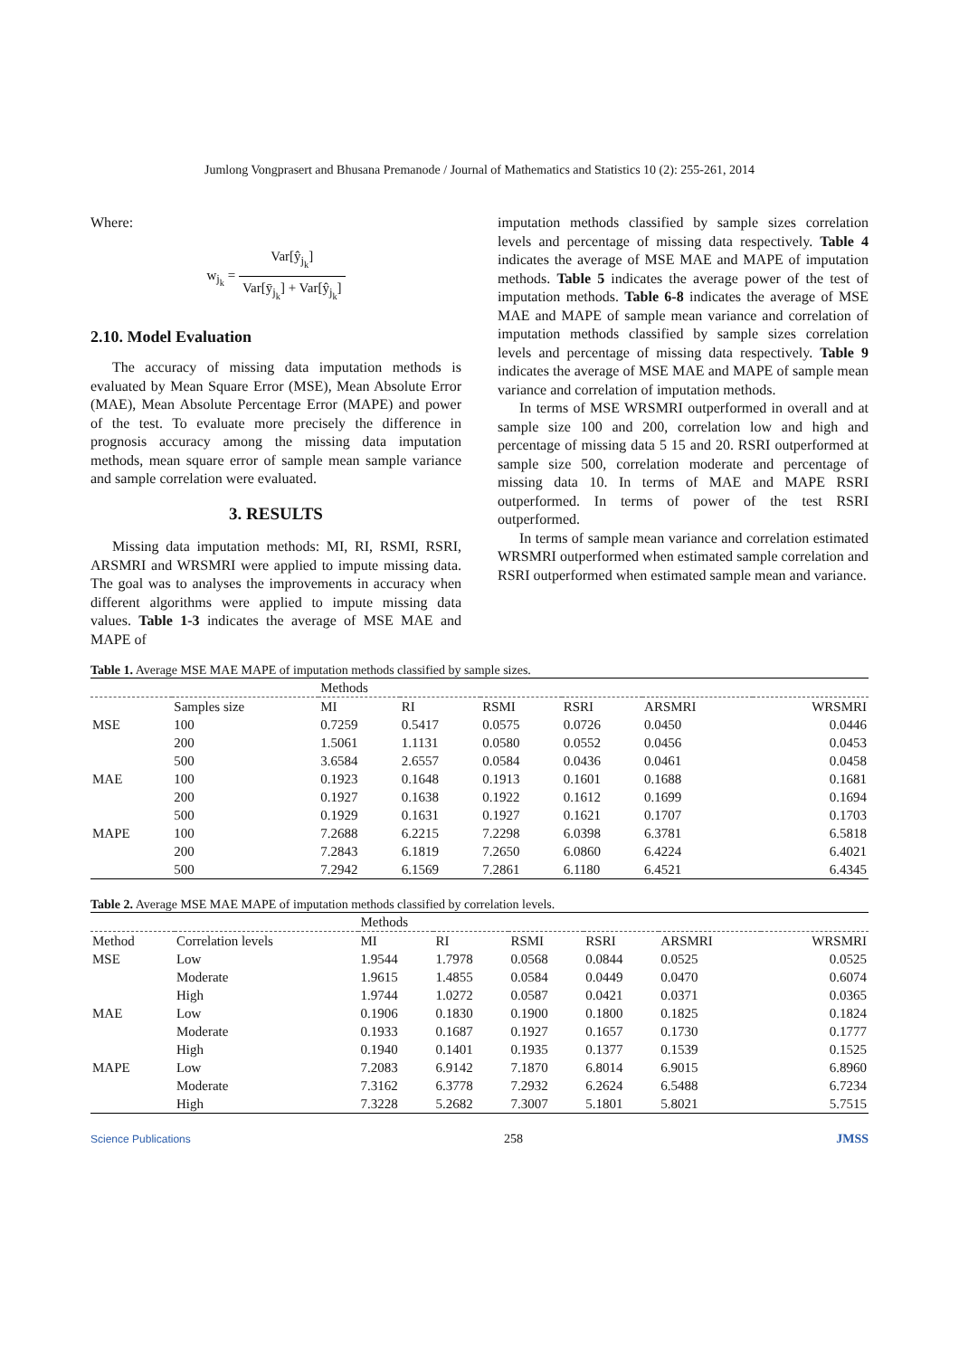Jumlong Vongprasert and Bhusana Premanode / Journal of Mathematics and Statistics 10 (2): 255-261, 2014
Where:
w<sub>j<sub>k</sub></sub> =
Var[ŷ<sub>j<sub>k</sub></sub>] Var[ȳ<sub>j<sub>k</sub></sub>] + Var[ŷ<sub>j<sub>k</sub></sub>]
2.10. Model Evaluation
The accuracy of missing data imputation methods is evaluated by Mean Square Error (MSE), Mean Absolute Error (MAE), Mean Absolute Percentage Error (MAPE) and power of the test. To evaluate more precisely the difference in prognosis accuracy among the missing data imputation methods, mean square error of sample mean sample variance and sample correlation were evaluated.
3. RESULTS
Missing data imputation methods: MI, RI, RSMI, RSRI, ARSMRI and WRSMRI were applied to impute missing data. The goal was to analyses the improvements in accuracy when different algorithms were applied to impute missing data values. Table 1-3 indicates the average of MSE MAE and MAPE of
imputation methods classified by sample sizes correlation levels and percentage of missing data respectively. Table 4 indicates the average of MSE MAE and MAPE of imputation methods. Table 5 indicates the average power of the test of imputation methods. Table 6-8 indicates the average of MSE MAE and MAPE of sample mean variance and correlation of imputation methods classified by sample sizes correlation levels and percentage of missing data respectively. Table 9 indicates the average of MSE MAE and MAPE of sample mean variance and correlation of imputation methods.
In terms of MSE WRSMRI outperformed in overall and at sample size 100 and 200, correlation low and high and percentage of missing data 5 15 and 20. RSRI outperformed at sample size 500, correlation moderate and percentage of missing data 10. In terms of MAE and MAPE RSRI outperformed. In terms of power of the test RSRI outperformed.
In terms of sample mean variance and correlation estimated WRSMRI outperformed when estimated sample correlation and RSRI outperformed when estimated sample mean and variance.
Table 1. Average MSE MAE MAPE of imputation methods classified by sample sizes.
| | | Methods | | | | | |
| | Samples size | MI | RI | RSMI | RSRI | ARSMRI | WRSMRI |
| MSE | 100 | 0.7259 | 0.5417 | 0.0575 | 0.0726 | 0.0450 | 0.0446 |
| | 200 | 1.5061 | 1.1131 | 0.0580 | 0.0552 | 0.0456 | 0.0453 |
| | 500 | 3.6584 | 2.6557 | 0.0584 | 0.0436 | 0.0461 | 0.0458 |
| MAE | 100 | 0.1923 | 0.1648 | 0.1913 | 0.1601 | 0.1688 | 0.1681 |
| | 200 | 0.1927 | 0.1638 | 0.1922 | 0.1612 | 0.1699 | 0.1694 |
| | 500 | 0.1929 | 0.1631 | 0.1927 | 0.1621 | 0.1707 | 0.1703 |
| MAPE | 100 | 7.2688 | 6.2215 | 7.2298 | 6.0398 | 6.3781 | 6.5818 |
| | 200 | 7.2843 | 6.1819 | 7.2650 | 6.0860 | 6.4224 | 6.4021 |
| | 500 | 7.2942 | 6.1569 | 7.2861 | 6.1180 | 6.4521 | 6.4345 |
Table 2. Average MSE MAE MAPE of imputation methods classified by correlation levels.
| | | Methods | | | | | |
| Method | Correlation levels | MI | RI | RSMI | RSRI | ARSMRI | WRSMRI |
| MSE | Low | 1.9544 | 1.7978 | 0.0568 | 0.0844 | 0.0525 | 0.0525 |
| | Moderate | 1.9615 | 1.4855 | 0.0584 | 0.0449 | 0.0470 | 0.6074 |
| | High | 1.9744 | 1.0272 | 0.0587 | 0.0421 | 0.0371 | 0.0365 |
| MAE | Low | 0.1906 | 0.1830 | 0.1900 | 0.1800 | 0.1825 | 0.1824 |
| | Moderate | 0.1933 | 0.1687 | 0.1927 | 0.1657 | 0.1730 | 0.1777 |
| | High | 0.1940 | 0.1401 | 0.1935 | 0.1377 | 0.1539 | 0.1525 |
| MAPE | Low | 7.2083 | 6.9142 | 7.1870 | 6.8014 | 6.9015 | 6.8960 |
| | Moderate | 7.3162 | 6.3778 | 7.2932 | 6.2624 | 6.5488 | 6.7234 |
| | High | 7.3228 | 5.2682 | 7.3007 | 5.1801 | 5.8021 | 5.7515 |
Science Publications 258 JMSS